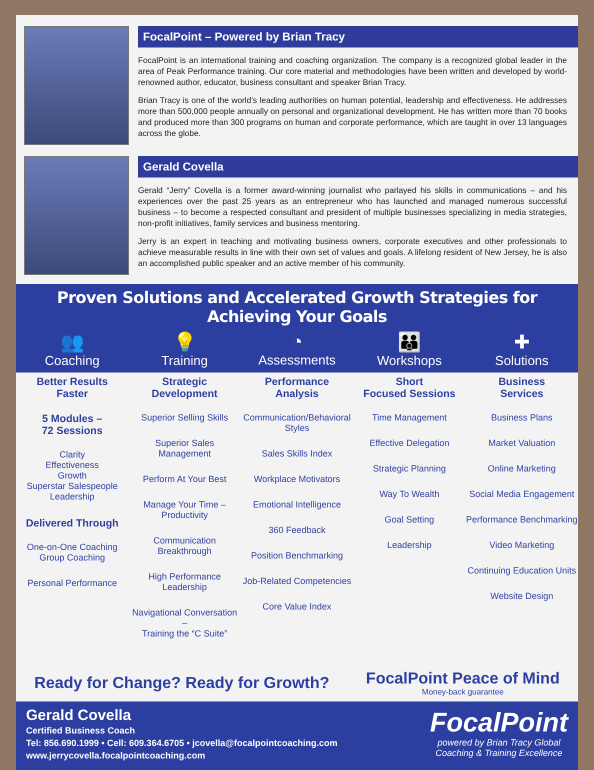FocalPoint – Powered by Brian Tracy
FocalPoint is an international training and coaching organization. The company is a recognized global leader in the area of Peak Performance training. Our core material and methodologies have been written and developed by world-renowned author, educator, business consultant and speaker Brian Tracy.
Brian Tracy is one of the world’s leading authorities on human potential, leadership and effectiveness. He addresses more than 500,000 people annually on personal and organizational development. He has written more than 70 books and produced more than 300 programs on human and corporate performance, which are taught in over 13 languages across the globe.
Gerald Covella
Gerald “Jerry” Covella is a former award-winning journalist who parlayed his skills in communications – and his experiences over the past 25 years as an entrepreneur who has launched and managed numerous successful business – to become a respected consultant and president of multiple businesses specializing in media strategies, non-profit initiatives, family services and business mentoring.
Jerry is an expert in teaching and motivating business owners, corporate executives and other professionals to achieve measurable results in line with their own set of values and goals. A lifelong resident of New Jersey, he is also an accomplished public speaker and an active member of his community.
Proven Solutions and Accelerated Growth Strategies for Achieving Your Goals
👥
Coaching
💡
Training
◔
Assessments
👪
Workshops
✚
Solutions
Better Results
Faster
5 Modules –
72 Sessions
Clarity
Effectiveness
Growth
Superstar Salespeople
Leadership
Delivered Through
One-on-One Coaching
Group Coaching
Personal Performance
Strategic
Development
Superior Selling Skills
Superior Sales Management
Perform At Your Best
Manage Your Time –
Productivity
Communication Breakthrough
High Performance Leadership
Navigational Conversation –
Training the “C Suite”
Performance
Analysis
Communication/Behavioral Styles
Sales Skills Index
Workplace Motivators
Emotional Intelligence
360 Feedback
Position Benchmarking
Job-Related Competencies
Core Value Index
Short
Focused Sessions
Time Management
Effective Delegation
Strategic Planning
Way To Wealth
Goal Setting
Leadership
Business
Services
Business Plans
Market Valuation
Online Marketing
Social Media Engagement
Performance Benchmarking
Video Marketing
Continuing Education Units
Website Design
Ready for Change? Ready for Growth?
FocalPoint Peace of Mind
Money-back guarantee
Gerald Covella
Certified Business Coach
Tel: 856.690.1999 • Cell: 609.364.6705 • jcovella@focalpointcoaching.com
www.jerrycovella.focalpointcoaching.com
FocalPoint
powered by Brian Tracy Global
Coaching & Training Excellence